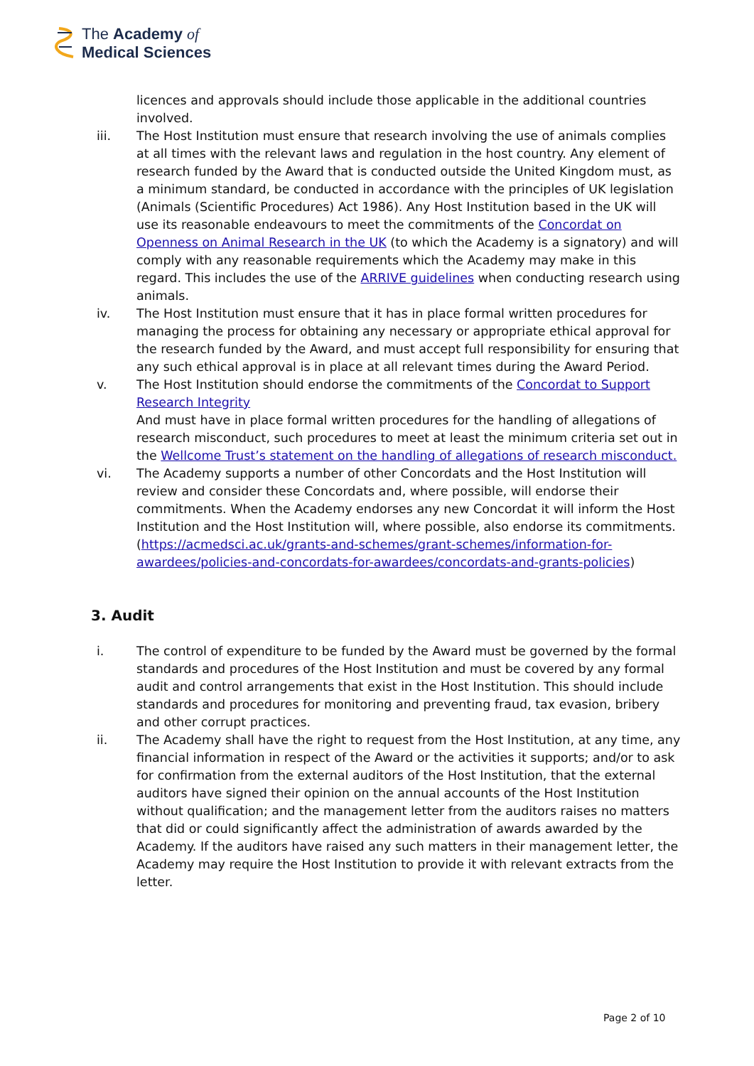The Academy of
Medical Sciences
licences and approvals should include those applicable in the additional countries involved.
iii. The Host Institution must ensure that research involving the use of animals complies at all times with the relevant laws and regulation in the host country. Any element of research funded by the Award that is conducted outside the United Kingdom must, as a minimum standard, be conducted in accordance with the principles of UK legislation (Animals (Scientific Procedures) Act 1986). Any Host Institution based in the UK will use its reasonable endeavours to meet the commitments of the Concordat on Openness on Animal Research in the UK (to which the Academy is a signatory) and will comply with any reasonable requirements which the Academy may make in this regard. This includes the use of the ARRIVE guidelines when conducting research using animals.
iv. The Host Institution must ensure that it has in place formal written procedures for managing the process for obtaining any necessary or appropriate ethical approval for the research funded by the Award, and must accept full responsibility for ensuring that any such ethical approval is in place at all relevant times during the Award Period.
v. The Host Institution should endorse the commitments of the Concordat to Support Research Integrity
And must have in place formal written procedures for the handling of allegations of research misconduct, such procedures to meet at least the minimum criteria set out in the Wellcome Trust’s statement on the handling of allegations of research misconduct.
vi. The Academy supports a number of other Concordats and the Host Institution will review and consider these Concordats and, where possible, will endorse their commitments. When the Academy endorses any new Concordat it will inform the Host Institution and the Host Institution will, where possible, also endorse its commitments. (https://acmedsci.ac.uk/grants-and-schemes/grant-schemes/information-for-awardees/policies-and-concordats-for-awardees/concordats-and-grants-policies)
3. Audit
i. The control of expenditure to be funded by the Award must be governed by the formal standards and procedures of the Host Institution and must be covered by any formal audit and control arrangements that exist in the Host Institution. This should include standards and procedures for monitoring and preventing fraud, tax evasion, bribery and other corrupt practices.
ii. The Academy shall have the right to request from the Host Institution, at any time, any financial information in respect of the Award or the activities it supports; and/or to ask for confirmation from the external auditors of the Host Institution, that the external auditors have signed their opinion on the annual accounts of the Host Institution without qualification; and the management letter from the auditors raises no matters that did or could significantly affect the administration of awards awarded by the Academy. If the auditors have raised any such matters in their management letter, the Academy may require the Host Institution to provide it with relevant extracts from the letter.
Page 2 of 10